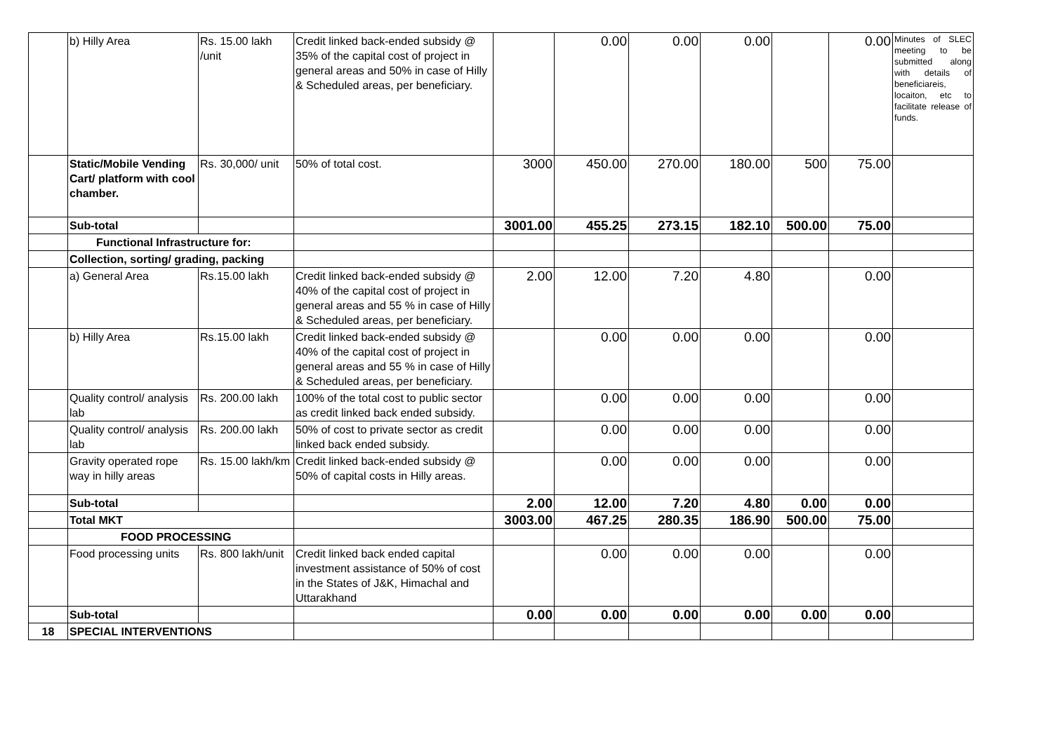| | b) Hilly Area | Rs. 15.00 lakh /unit | Credit linked back-ended subsidy @ 35% of the capital cost of project in general areas and 50% in case of Hilly & Scheduled areas, per beneficiary. | | 0.00 | 0.00 | 0.00 | | 0.00 | Minutes of SLEC meeting to be submitted along with details of beneficiareis, locaiton, etc to facilitate release of funds. |
| | Static/Mobile Vending Cart/ platform with cool chamber. | Rs. 30,000/ unit | 50% of total cost. | 3000 | 450.00 | 270.00 | 180.00 | 500 | 75.00 | |
| | Sub-total | | | 3001.00 | 455.25 | 273.15 | 182.10 | 500.00 | 75.00 | |
| | Functional Infrastructure for: | | | | | | | | | |
| | Collection, sorting/ grading, packing | | | | | | | | | |
| | a) General Area | Rs.15.00 lakh | Credit linked back-ended subsidy @ 40% of the capital cost of project in general areas and 55 % in case of Hilly & Scheduled areas, per beneficiary. | 2.00 | 12.00 | 7.20 | 4.80 | | 0.00 | |
| | b) Hilly Area | Rs.15.00 lakh | Credit linked back-ended subsidy @ 40% of the capital cost of project in general areas and 55 % in case of Hilly & Scheduled areas, per beneficiary. | | 0.00 | 0.00 | 0.00 | | 0.00 | |
| | Quality control/ analysis lab | Rs. 200.00 lakh | 100% of the total cost to public sector as credit linked back ended subsidy. | | 0.00 | 0.00 | 0.00 | | 0.00 | |
| | Quality control/ analysis lab | Rs. 200.00 lakh | 50% of cost to private sector as credit linked back ended subsidy. | | 0.00 | 0.00 | 0.00 | | 0.00 | |
| | Gravity operated rope way in hilly areas | Rs. 15.00 lakh/km | Credit linked back-ended subsidy @ 50% of capital costs in Hilly areas. | | 0.00 | 0.00 | 0.00 | | 0.00 | |
| | Sub-total | | | 2.00 | 12.00 | 7.20 | 4.80 | 0.00 | 0.00 | |
| | Total MKT | | | 3003.00 | 467.25 | 280.35 | 186.90 | 500.00 | 75.00 | |
| | FOOD PROCESSING | | | | | | | | | |
| | Food processing units | Rs. 800 lakh/unit | Credit linked back ended capital investment assistance of 50% of cost in the States of J&K, Himachal and Uttarakhand | | 0.00 | 0.00 | 0.00 | | 0.00 | |
| | Sub-total | | | 0.00 | 0.00 | 0.00 | 0.00 | 0.00 | 0.00 | |
| 18 | SPECIAL INTERVENTIONS | | | | | | | | | |